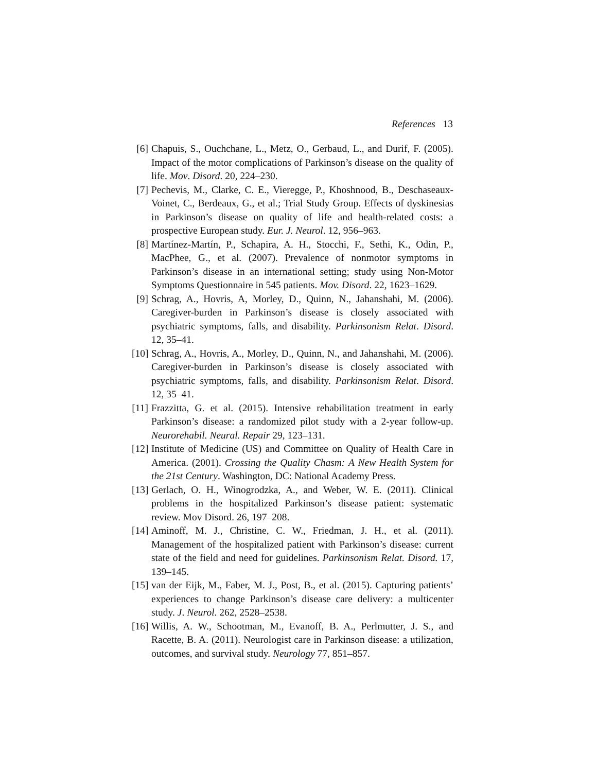References 13
[6] Chapuis, S., Ouchchane, L., Metz, O., Gerbaud, L., and Durif, F. (2005). Impact of the motor complications of Parkinson’s disease on the quality of life. Mov. Disord. 20, 224–230.
[7] Pechevis, M., Clarke, C. E., Vieregge, P., Khoshnood, B., Deschaseaux-Voinet, C., Berdeaux, G., et al.; Trial Study Group. Effects of dyskinesias in Parkinson’s disease on quality of life and health-related costs: a prospective European study. Eur. J. Neurol. 12, 956–963.
[8] Martínez-Martín, P., Schapira, A. H., Stocchi, F., Sethi, K., Odin, P., MacPhee, G., et al. (2007). Prevalence of nonmotor symptoms in Parkinson’s disease in an international setting; study using Non-Motor Symptoms Questionnaire in 545 patients. Mov. Disord. 22, 1623–1629.
[9] Schrag, A., Hovris, A, Morley, D., Quinn, N., Jahanshahi, M. (2006). Caregiver-burden in Parkinson’s disease is closely associated with psychiatric symptoms, falls, and disability. Parkinsonism Relat. Disord. 12, 35–41.
[10] Schrag, A., Hovris, A., Morley, D., Quinn, N., and Jahanshahi, M. (2006). Caregiver-burden in Parkinson’s disease is closely associated with psychiatric symptoms, falls, and disability. Parkinsonism Relat. Disord. 12, 35–41.
[11] Frazzitta, G. et al. (2015). Intensive rehabilitation treatment in early Parkinson’s disease: a randomized pilot study with a 2-year follow-up. Neurorehabil. Neural. Repair 29, 123–131.
[12] Institute of Medicine (US) and Committee on Quality of Health Care in America. (2001). Crossing the Quality Chasm: A New Health System for the 21st Century. Washington, DC: National Academy Press.
[13] Gerlach, O. H., Winogrodzka, A., and Weber, W. E. (2011). Clinical problems in the hospitalized Parkinson’s disease patient: systematic review. Mov Disord. 26, 197–208.
[14] Aminoff, M. J., Christine, C. W., Friedman, J. H., et al. (2011). Management of the hospitalized patient with Parkinson’s disease: current state of the field and need for guidelines. Parkinsonism Relat. Disord. 17, 139–145.
[15] van der Eijk, M., Faber, M. J., Post, B., et al. (2015). Capturing patients’ experiences to change Parkinson’s disease care delivery: a multicenter study. J. Neurol. 262, 2528–2538.
[16] Willis, A. W., Schootman, M., Evanoff, B. A., Perlmutter, J. S., and Racette, B. A. (2011). Neurologist care in Parkinson disease: a utilization, outcomes, and survival study. Neurology 77, 851–857.